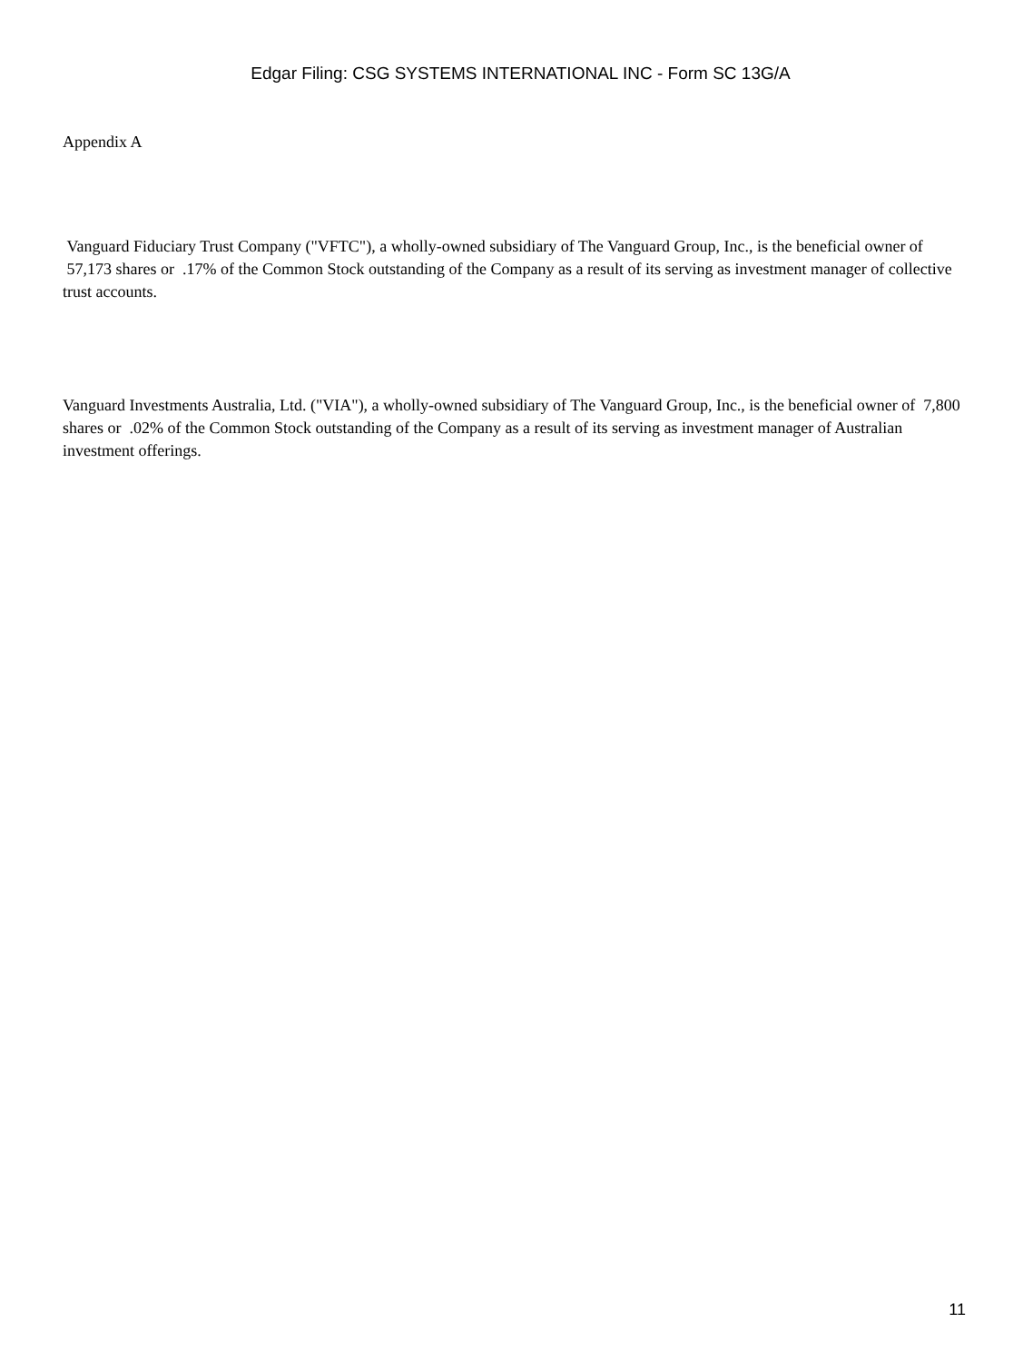Edgar Filing: CSG SYSTEMS INTERNATIONAL INC - Form SC 13G/A
Appendix A
Vanguard Fiduciary Trust Company ("VFTC"), a wholly-owned subsidiary of The Vanguard Group, Inc., is the beneficial owner of 57,173 shares or .17% of the Common Stock outstanding of the Company as a result of its serving as investment manager of collective trust accounts.
Vanguard Investments Australia, Ltd. ("VIA"), a wholly-owned subsidiary of The Vanguard Group, Inc., is the beneficial owner of 7,800 shares or .02% of the Common Stock outstanding of the Company as a result of its serving as investment manager of Australian investment offerings.
11